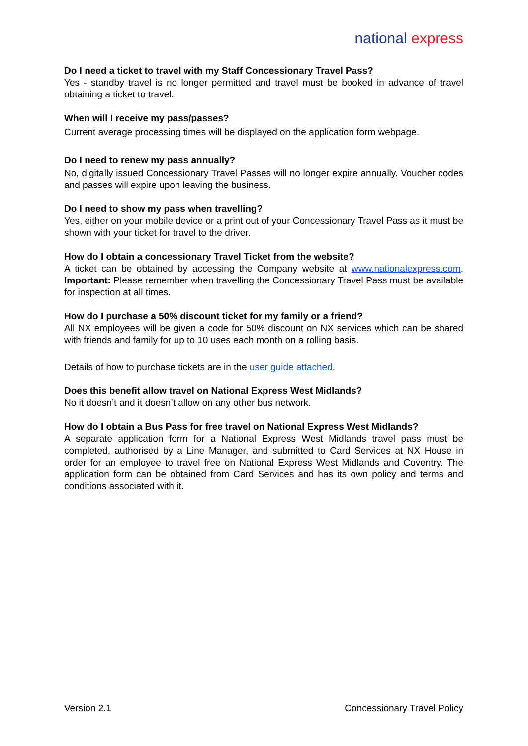national express
Do I need a ticket to travel with my Staff Concessionary Travel Pass?
Yes - standby travel is no longer permitted and travel must be booked in advance of travel obtaining a ticket to travel.
When will I receive my pass/passes?
Current average processing times will be displayed on the application form webpage.
Do I need to renew my pass annually?
No, digitally issued Concessionary Travel Passes will no longer expire annually. Voucher codes and passes will expire upon leaving the business.
Do I need to show my pass when travelling?
Yes, either on your mobile device or a print out of your Concessionary Travel Pass as it must be shown with your ticket for travel to the driver.
How do I obtain a concessionary Travel Ticket from the website?
A ticket can be obtained by accessing the Company website at www.nationalexpress.com. Important: Please remember when travelling the Concessionary Travel Pass must be available for inspection at all times.
How do I purchase a 50% discount ticket for my family or a friend?
All NX employees will be given a code for 50% discount on NX services which can be shared with friends and family for up to 10 uses each month on a rolling basis.
Details of how to purchase tickets are in the user guide attached.
Does this benefit allow travel on National Express West Midlands?
No it doesn’t and it doesn’t allow on any other bus network.
How do I obtain a Bus Pass for free travel on National Express West Midlands?
A separate application form for a National Express West Midlands travel pass must be completed, authorised by a Line Manager, and submitted to Card Services at NX House in order for an employee to travel free on National Express West Midlands and Coventry. The application form can be obtained from Card Services and has its own policy and terms and conditions associated with it.
Version 2.1 Concessionary Travel Policy